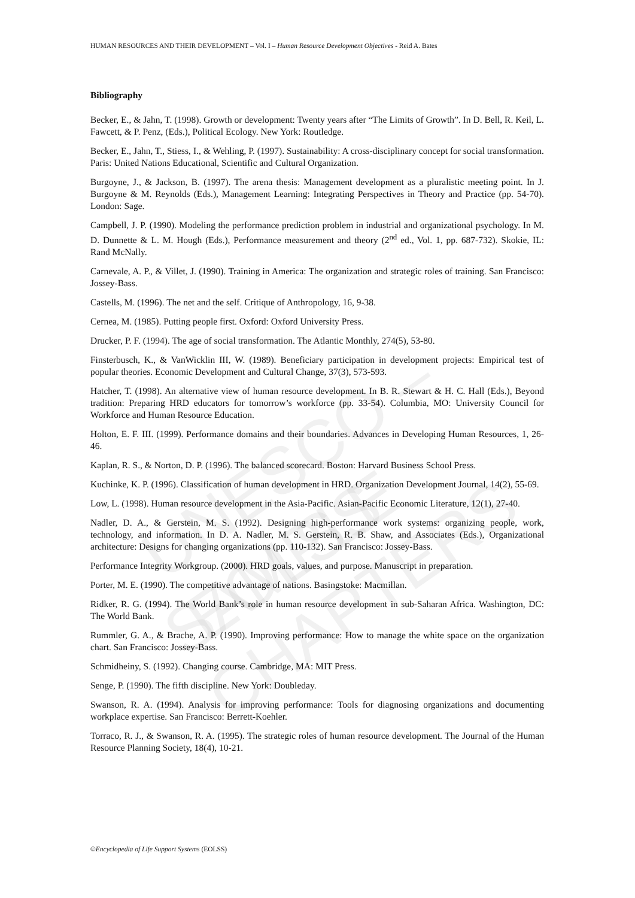HUMAN RESOURCES AND THEIR DEVELOPMENT – Vol. I – Human Resource Development Objectives - Reid A. Bates
UNESCO – EOLSS
SAMPLE CHAPTERS
Bibliography
Becker, E., & Jahn, T. (1998). Growth or development: Twenty years after “The Limits of Growth”. In D. Bell, R. Keil, L. Fawcett, & P. Penz, (Eds.), Political Ecology. New York: Routledge.
Becker, E., Jahn, T., Stiess, I., & Wehling, P. (1997). Sustainability: A cross-disciplinary concept for social transformation. Paris: United Nations Educational, Scientific and Cultural Organization.
Burgoyne, J., & Jackson, B. (1997). The arena thesis: Management development as a pluralistic meeting point. In J. Burgoyne & M. Reynolds (Eds.), Management Learning: Integrating Perspectives in Theory and Practice (pp. 54-70). London: Sage.
Campbell, J. P. (1990). Modeling the performance prediction problem in industrial and organizational psychology. In M. D. Dunnette & L. M. Hough (Eds.), Performance measurement and theory (2<sup>nd</sup> ed., Vol. 1, pp. 687-732). Skokie, IL: Rand McNally.
Carnevale, A. P., & Villet, J. (1990). Training in America: The organization and strategic roles of training. San Francisco: Jossey-Bass.
Castells, M. (1996). The net and the self. Critique of Anthropology, 16, 9-38.
Cernea, M. (1985). Putting people first. Oxford: Oxford University Press.
Drucker, P. F. (1994). The age of social transformation. The Atlantic Monthly, 274(5), 53-80.
Finsterbusch, K., & VanWicklin III, W. (1989). Beneficiary participation in development projects: Empirical test of popular theories. Economic Development and Cultural Change, 37(3), 573-593.
Hatcher, T. (1998). An alternative view of human resource development. In B. R. Stewart & H. C. Hall (Eds.), Beyond tradition: Preparing HRD educators for tomorrow’s workforce (pp. 33-54). Columbia, MO: University Council for Workforce and Human Resource Education.
Holton, E. F. III. (1999). Performance domains and their boundaries. Advances in Developing Human Resources, 1, 26-46.
Kaplan, R. S., & Norton, D. P. (1996). The balanced scorecard. Boston: Harvard Business School Press.
Kuchinke, K. P. (1996). Classification of human development in HRD. Organization Development Journal, 14(2), 55-69.
Low, L. (1998). Human resource development in the Asia-Pacific. Asian-Pacific Economic Literature, 12(1), 27-40.
Nadler, D. A., & Gerstein, M. S. (1992). Designing high-performance work systems: organizing people, work, technology, and information. In D. A. Nadler, M. S. Gerstein, R. B. Shaw, and Associates (Eds.), Organizational architecture: Designs for changing organizations (pp. 110-132). San Francisco: Jossey-Bass.
Performance Integrity Workgroup. (2000). HRD goals, values, and purpose. Manuscript in preparation.
Porter, M. E. (1990). The competitive advantage of nations. Basingstoke: Macmillan.
Ridker, R. G. (1994). The World Bank’s role in human resource development in sub-Saharan Africa. Washington, DC: The World Bank.
Rummler, G. A., & Brache, A. P. (1990). Improving performance: How to manage the white space on the organization chart. San Francisco: Jossey-Bass.
Schmidheiny, S. (1992). Changing course. Cambridge, MA: MIT Press.
Senge, P. (1990). The fifth discipline. New York: Doubleday.
Swanson, R. A. (1994). Analysis for improving performance: Tools for diagnosing organizations and documenting workplace expertise. San Francisco: Berrett-Koehler.
Torraco, R. J., & Swanson, R. A. (1995). The strategic roles of human resource development. The Journal of the Human Resource Planning Society, 18(4), 10-21.
©Encyclopedia of Life Support Systems (EOLSS)